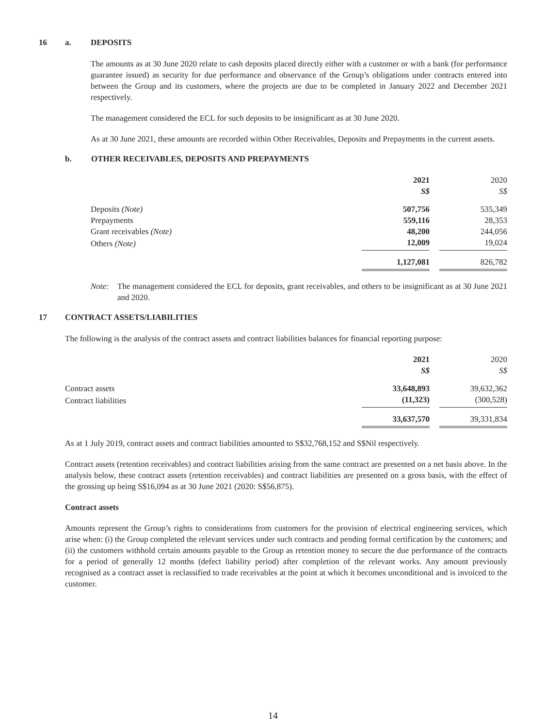16 a. DEPOSITS
The amounts as at 30 June 2020 relate to cash deposits placed directly either with a customer or with a bank (for performance guarantee issued) as security for due performance and observance of the Group’s obligations under contracts entered into between the Group and its customers, where the projects are due to be completed in January 2022 and December 2021 respectively.
The management considered the ECL for such deposits to be insignificant as at 30 June 2020.
As at 30 June 2021, these amounts are recorded within Other Receivables, Deposits and Prepayments in the current assets.
b. OTHER RECEIVABLES, DEPOSITS AND PREPAYMENTS
| | 2021 S$ | | 2020 S$ |
| --- | --- | --- | --- |
| Deposits (Note) | 507,756 | | 535,349 |
| Prepayments | 559,116 | | 28,353 |
| Grant receivables (Note) | 48,200 | | 244,056 |
| Others (Note) | 12,009 | | 19,024 |
| | 1,127,081 | | 826,782 |
Note: The management considered the ECL for deposits, grant receivables, and others to be insignificant as at 30 June 2021 and 2020.
17 CONTRACT ASSETS/LIABILITIES
The following is the analysis of the contract assets and contract liabilities balances for financial reporting purpose:
| | 2021 S$ | | 2020 S$ |
| --- | --- | --- | --- |
| Contract assets | 33,648,893 | | 39,632,362 |
| Contract liabilities | (11,323) | | (300,528) |
| | 33,637,570 | | 39,331,834 |
As at 1 July 2019, contract assets and contract liabilities amounted to S$32,768,152 and S$Nil respectively.
Contract assets (retention receivables) and contract liabilities arising from the same contract are presented on a net basis above. In the analysis below, these contract assets (retention receivables) and contract liabilities are presented on a gross basis, with the effect of the grossing up being S$16,094 as at 30 June 2021 (2020: S$56,875).
Contract assets
Amounts represent the Group’s rights to considerations from customers for the provision of electrical engineering services, which arise when: (i) the Group completed the relevant services under such contracts and pending formal certification by the customers; and (ii) the customers withhold certain amounts payable to the Group as retention money to secure the due performance of the contracts for a period of generally 12 months (defect liability period) after completion of the relevant works. Any amount previously recognised as a contract asset is reclassified to trade receivables at the point at which it becomes unconditional and is invoiced to the customer.
14